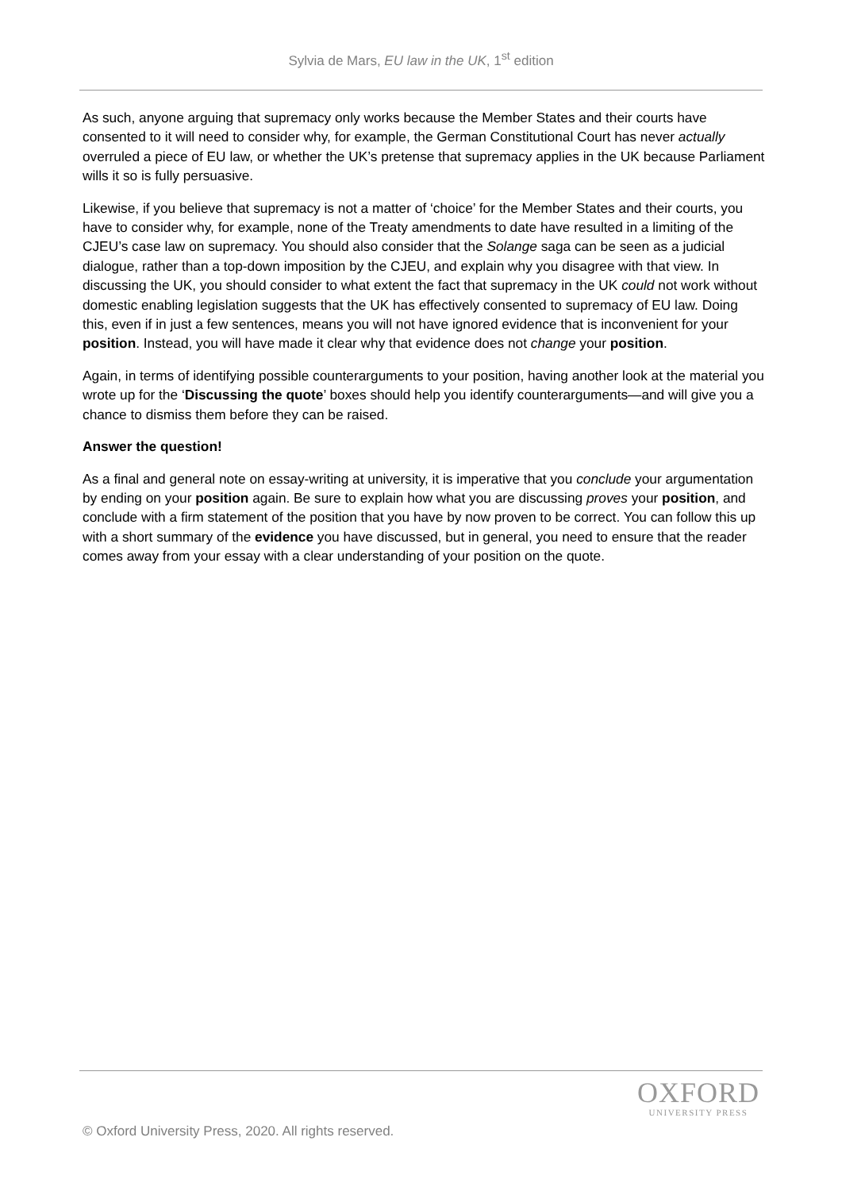Sylvia de Mars, EU law in the UK, 1<sup>st</sup> edition
As such, anyone arguing that supremacy only works because the Member States and their courts have consented to it will need to consider why, for example, the German Constitutional Court has never actually overruled a piece of EU law, or whether the UK’s pretense that supremacy applies in the UK because Parliament wills it so is fully persuasive.
Likewise, if you believe that supremacy is not a matter of ‘choice’ for the Member States and their courts, you have to consider why, for example, none of the Treaty amendments to date have resulted in a limiting of the CJEU’s case law on supremacy. You should also consider that the Solange saga can be seen as a judicial dialogue, rather than a top-down imposition by the CJEU, and explain why you disagree with that view. In discussing the UK, you should consider to what extent the fact that supremacy in the UK could not work without domestic enabling legislation suggests that the UK has effectively consented to supremacy of EU law. Doing this, even if in just a few sentences, means you will not have ignored evidence that is inconvenient for your position. Instead, you will have made it clear why that evidence does not change your position.
Again, in terms of identifying possible counterarguments to your position, having another look at the material you wrote up for the ‘Discussing the quote’ boxes should help you identify counterarguments—and will give you a chance to dismiss them before they can be raised.
Answer the question!
As a final and general note on essay-writing at university, it is imperative that you conclude your argumentation by ending on your position again. Be sure to explain how what you are discussing proves your position, and conclude with a firm statement of the position that you have by now proven to be correct. You can follow this up with a short summary of the evidence you have discussed, but in general, you need to ensure that the reader comes away from your essay with a clear understanding of your position on the quote.
OXFORD
UNIVERSITY PRESS
© Oxford University Press, 2020. All rights reserved.